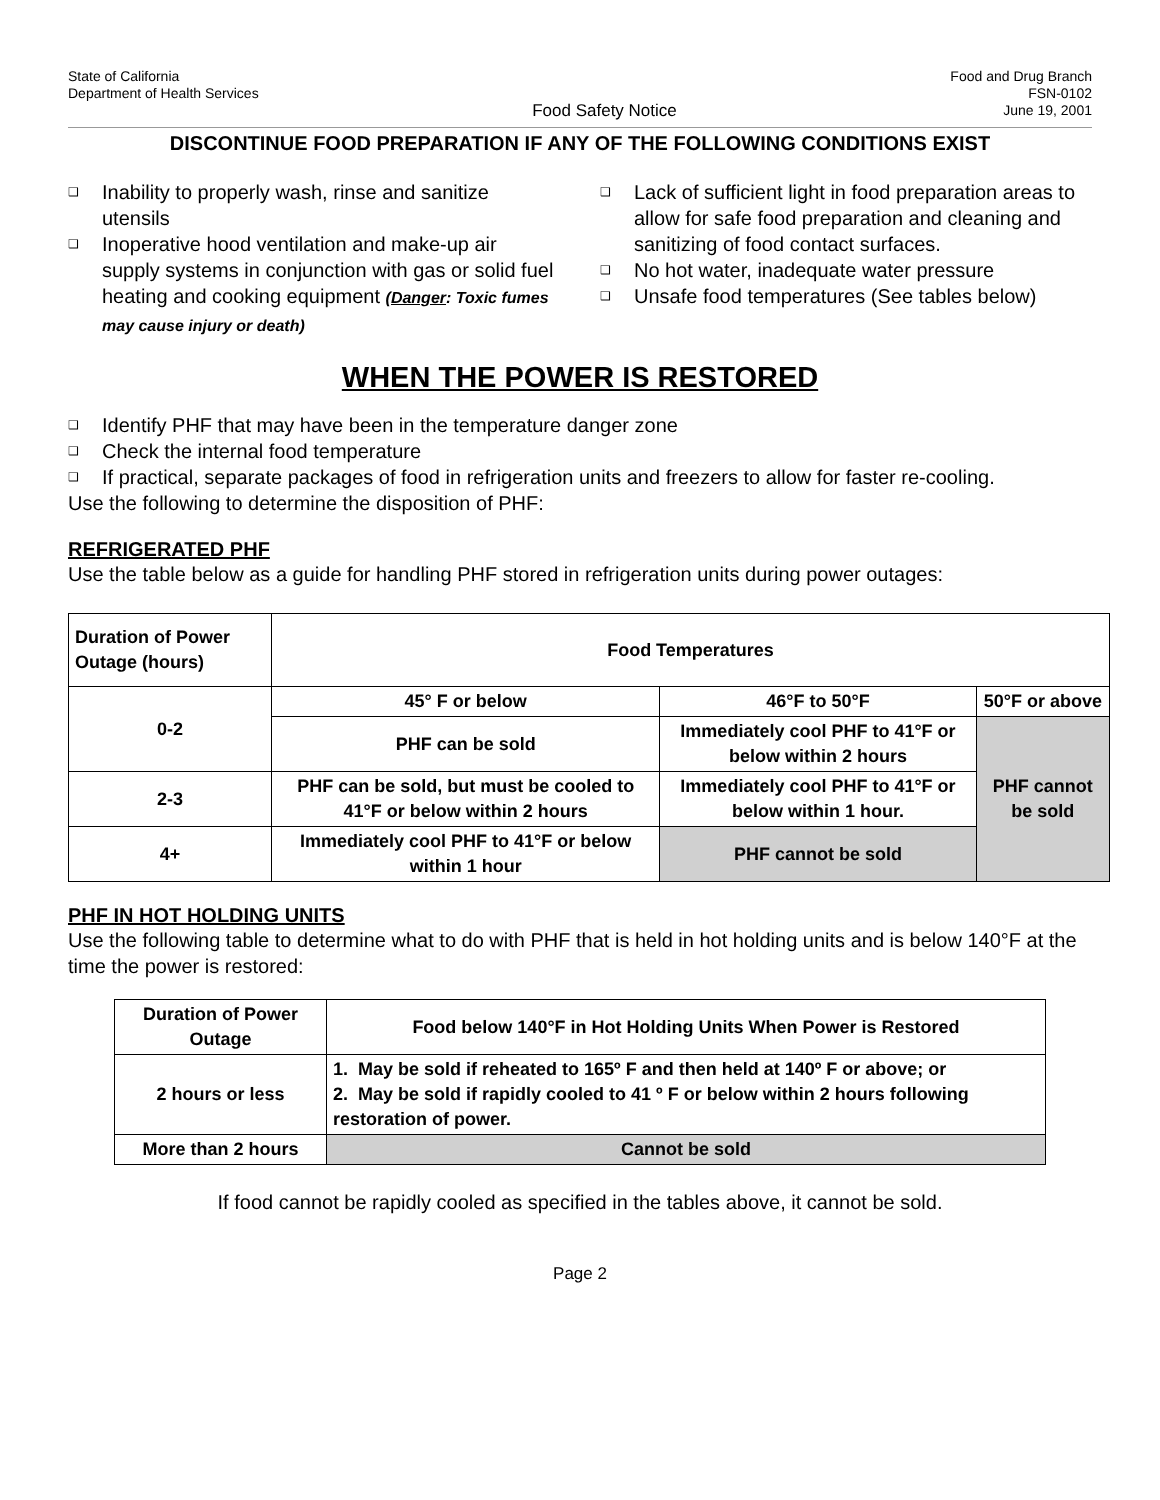State of California
Department of Health Services
Food Safety Notice
Food and Drug Branch
FSN-0102
June 19, 2001
DISCONTINUE FOOD PREPARATION IF ANY OF THE FOLLOWING CONDITIONS EXIST
❑ Inability to properly wash, rinse and sanitize utensils
❑ Inoperative hood ventilation and make-up air supply systems in conjunction with gas or solid fuel heating and cooking equipment (Danger: Toxic fumes may cause injury or death)
❑ Lack of sufficient light in food preparation areas to allow for safe food preparation and cleaning and sanitizing of food contact surfaces.
❑ No hot water, inadequate water pressure
❑ Unsafe food temperatures (See tables below)
WHEN THE POWER IS RESTORED
❑ Identify PHF that may have been in the temperature danger zone
❑ Check the internal food temperature
❑ If practical, separate packages of food in refrigeration units and freezers to allow for faster re-cooling.
Use the following to determine the disposition of PHF:
REFRIGERATED PHF
Use the table below as a guide for handling PHF stored in refrigeration units during power outages:
| Duration of Power Outage (hours) | Food Temperatures | | |
| --- | --- | --- | --- |
| 0-2 | 45° F or below | 46°F to 50°F | 50°F or above |
| | PHF can be sold | Immediately cool PHF to 41°F or below within 2 hours | PHF cannot be sold |
| 2-3 | PHF can be sold, but must be cooled to 41°F or below within 2 hours | Immediately cool PHF to 41°F or below within 1 hour. | |
| 4+ | Immediately cool PHF to 41°F or below within 1 hour | PHF cannot be sold | |
PHF IN HOT HOLDING UNITS
Use the following table to determine what to do with PHF that is held in hot holding units and is below 140°F at the time the power is restored:
| Duration of Power Outage | Food below 140°F in Hot Holding Units When Power is Restored |
| 2 hours or less | 1. May be sold if reheated to 165º F and then held at 140º F or above; or 2. May be sold if rapidly cooled to 41 º F or below within 2 hours following restoration of power. |
| More than 2 hours | Cannot be sold |
If food cannot be rapidly cooled as specified in the tables above, it cannot be sold.
Page 2